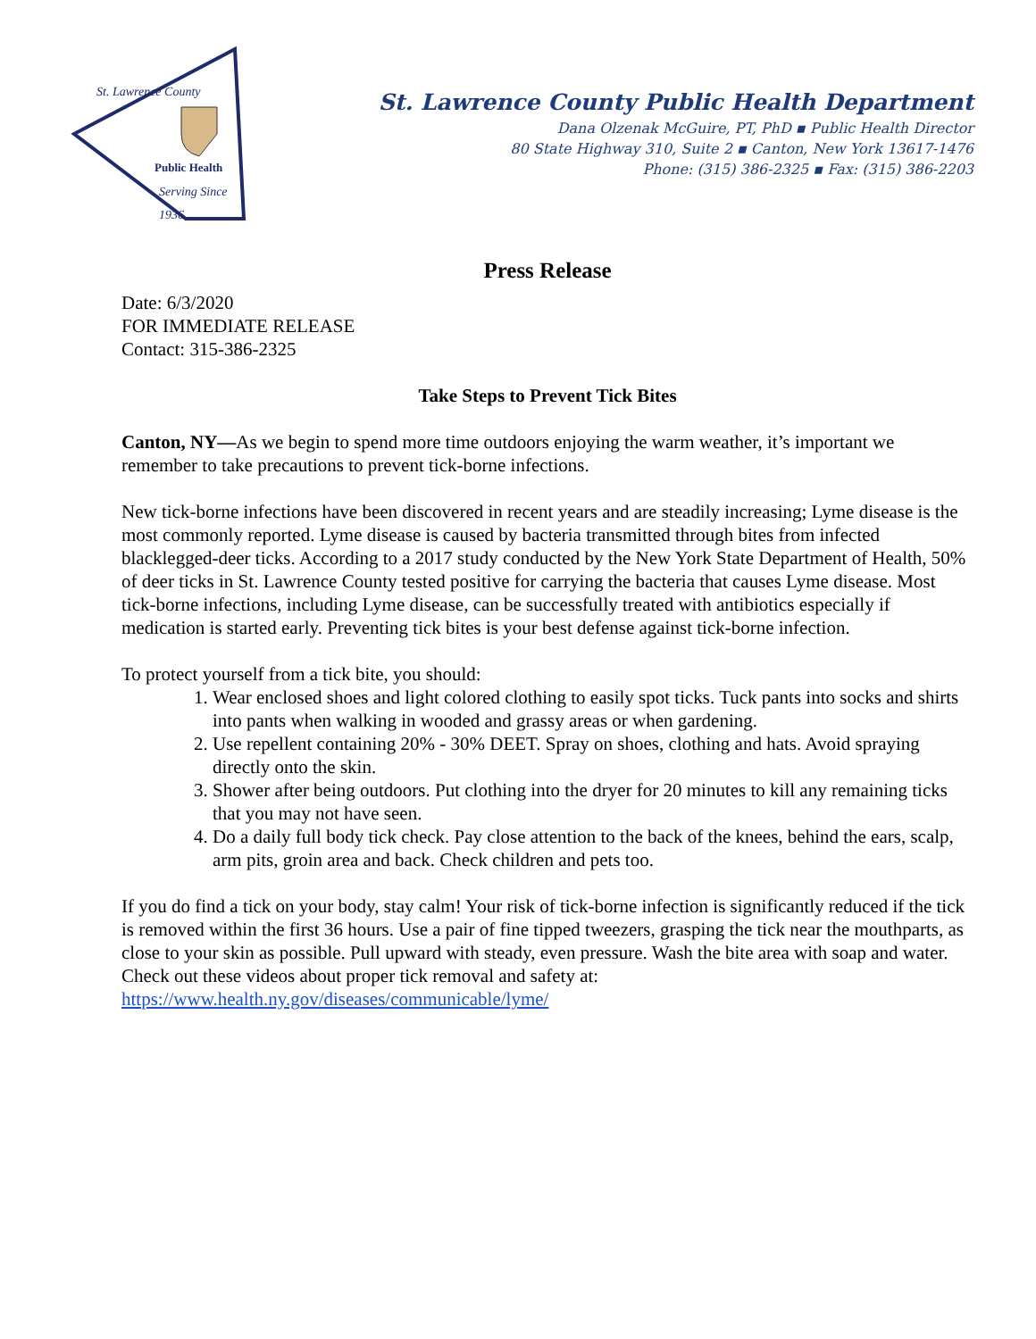Public Health
Serving Since
1936
St. Lawrence County
St. Lawrence County Public Health Department
Dana Olzenak McGuire, PT, PhD ▪ Public Health Director
80 State Highway 310, Suite 2 ▪ Canton, New York 13617-1476
Phone: (315) 386-2325 ▪ Fax: (315) 386-2203
Press Release
Date: 6/3/2020
FOR IMMEDIATE RELEASE
Contact: 315-386-2325
Take Steps to Prevent Tick Bites
Canton, NY—As we begin to spend more time outdoors enjoying the warm weather, it’s important we remember to take precautions to prevent tick-borne infections.
New tick-borne infections have been discovered in recent years and are steadily increasing; Lyme disease is the most commonly reported. Lyme disease is caused by bacteria transmitted through bites from infected blacklegged-deer ticks. According to a 2017 study conducted by the New York State Department of Health, 50% of deer ticks in St. Lawrence County tested positive for carrying the bacteria that causes Lyme disease. Most tick-borne infections, including Lyme disease, can be successfully treated with antibiotics especially if medication is started early. Preventing tick bites is your best defense against tick-borne infection.
To protect yourself from a tick bite, you should:
1. Wear enclosed shoes and light colored clothing to easily spot ticks. Tuck pants into socks and shirts into pants when walking in wooded and grassy areas or when gardening.
2. Use repellent containing 20% - 30% DEET. Spray on shoes, clothing and hats. Avoid spraying directly onto the skin.
3. Shower after being outdoors. Put clothing into the dryer for 20 minutes to kill any remaining ticks that you may not have seen.
4. Do a daily full body tick check. Pay close attention to the back of the knees, behind the ears, scalp, arm pits, groin area and back. Check children and pets too.
If you do find a tick on your body, stay calm! Your risk of tick-borne infection is significantly reduced if the tick is removed within the first 36 hours. Use a pair of fine tipped tweezers, grasping the tick near the mouthparts, as close to your skin as possible. Pull upward with steady, even pressure. Wash the bite area with soap and water. Check out these videos about proper tick removal and safety at: https://www.health.ny.gov/diseases/communicable/lyme/